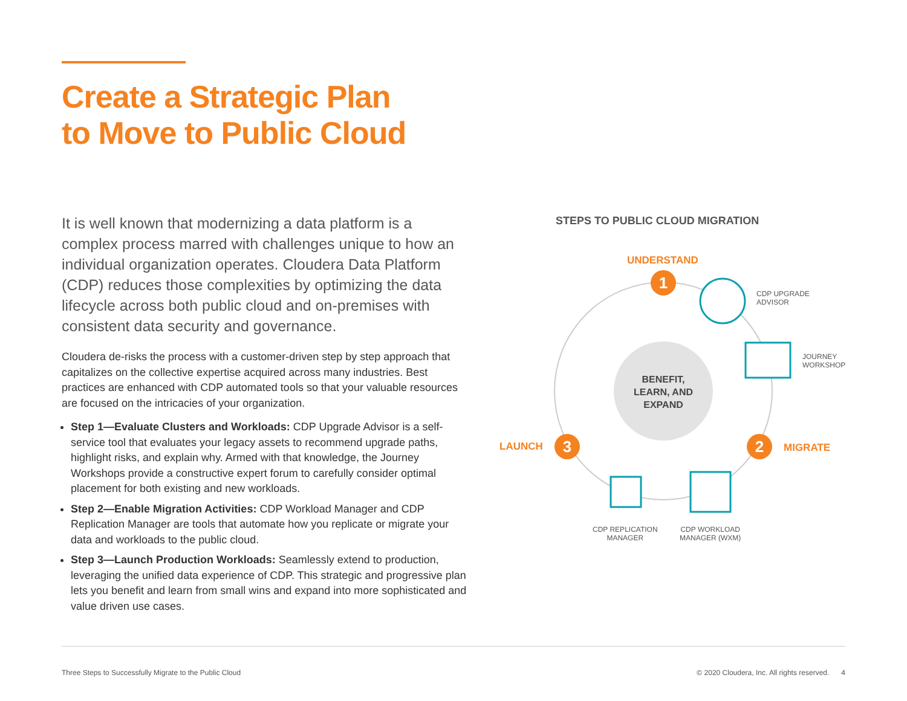Create a Strategic Plan
to Move to Public Cloud
It is well known that modernizing a data platform is a complex process marred with challenges unique to how an individual organization operates. Cloudera Data Platform (CDP) reduces those complexities by optimizing the data lifecycle across both public cloud and on-premises with consistent data security and governance.
Cloudera de-risks the process with a customer-driven step by step approach that capitalizes on the collective expertise acquired across many industries. Best practices are enhanced with CDP automated tools so that your valuable resources are focused on the intricacies of your organization.
Step 1—Evaluate Clusters and Workloads: CDP Upgrade Advisor is a self-service tool that evaluates your legacy assets to recommend upgrade paths, highlight risks, and explain why. Armed with that knowledge, the Journey Workshops provide a constructive expert forum to carefully consider optimal placement for both existing and new workloads.
Step 2—Enable Migration Activities: CDP Workload Manager and CDP Replication Manager are tools that automate how you replicate or migrate your data and workloads to the public cloud.
Step 3—Launch Production Workloads: Seamlessly extend to production, leveraging the unified data experience of CDP. This strategic and progressive plan lets you benefit and learn from small wins and expand into more sophisticated and value driven use cases.
STEPS TO PUBLIC CLOUD MIGRATION
1
2
3
UNDERSTAND
MIGRATE
LAUNCH
BENEFIT, LEARN, AND EXPAND
CDP UPGRADE
ADVISOR
JOURNEY
WORKSHOP
CDP REPLICATION
MANAGER
CDP WORKLOAD
MANAGER (WXM)
Three Steps to Successfully Migrate to the Public Cloud © 2020 Cloudera, Inc. All rights reserved. 4